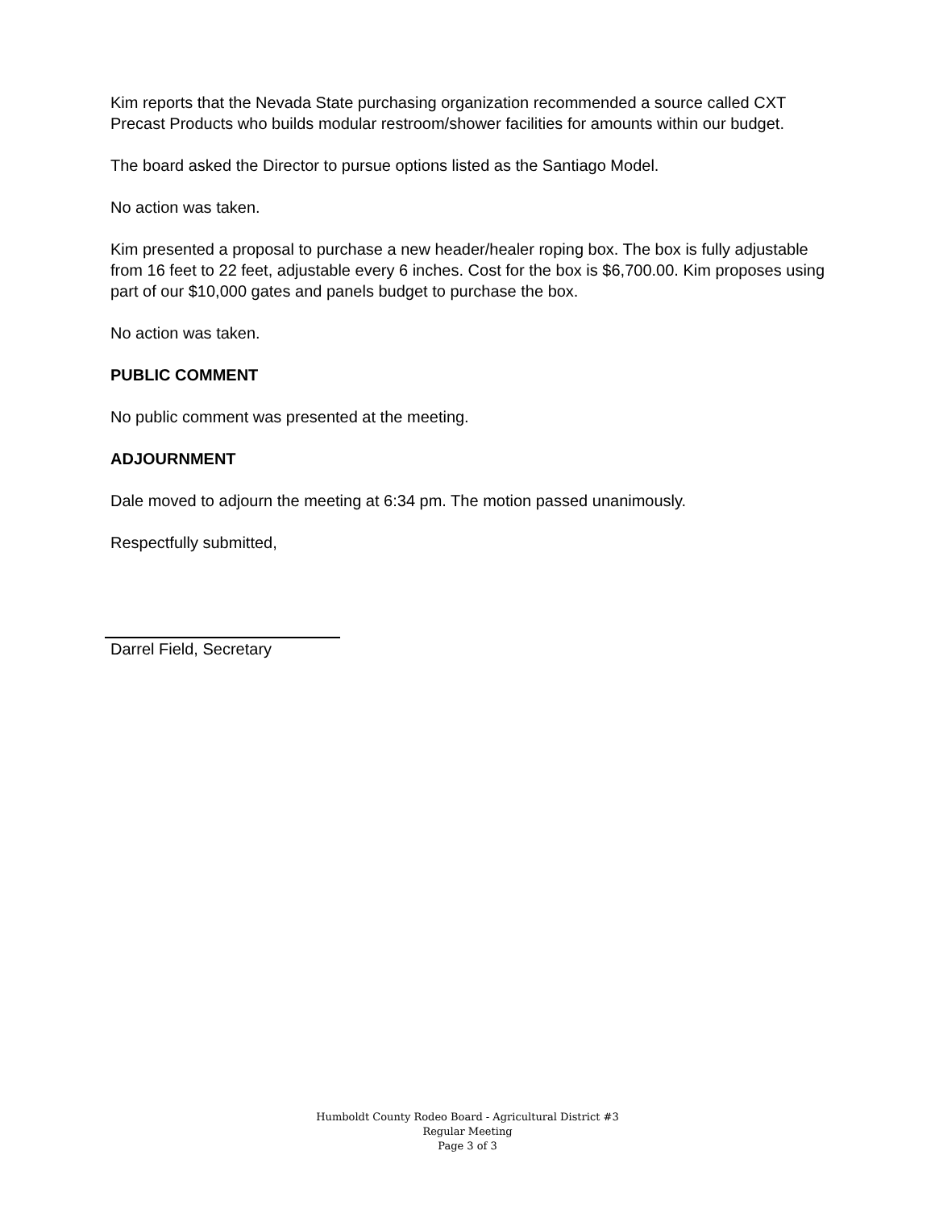Kim reports that the Nevada State purchasing organization recommended a source called CXT Precast Products who builds modular restroom/shower facilities for amounts within our budget.
The board asked the Director to pursue options listed as the Santiago Model.
No action was taken.
Kim presented a proposal to purchase a new header/healer roping box. The box is fully adjustable from 16 feet to 22 feet, adjustable every 6 inches. Cost for the box is $6,700.00. Kim proposes using part of our $10,000 gates and panels budget to purchase the box.
No action was taken.
PUBLIC COMMENT
No public comment was presented at the meeting.
ADJOURNMENT
Dale moved to adjourn the meeting at 6:34 pm. The motion passed unanimously.
Respectfully submitted,
Darrel Field, Secretary
Humboldt County Rodeo Board - Agricultural District #3
Regular Meeting
Page 3 of 3